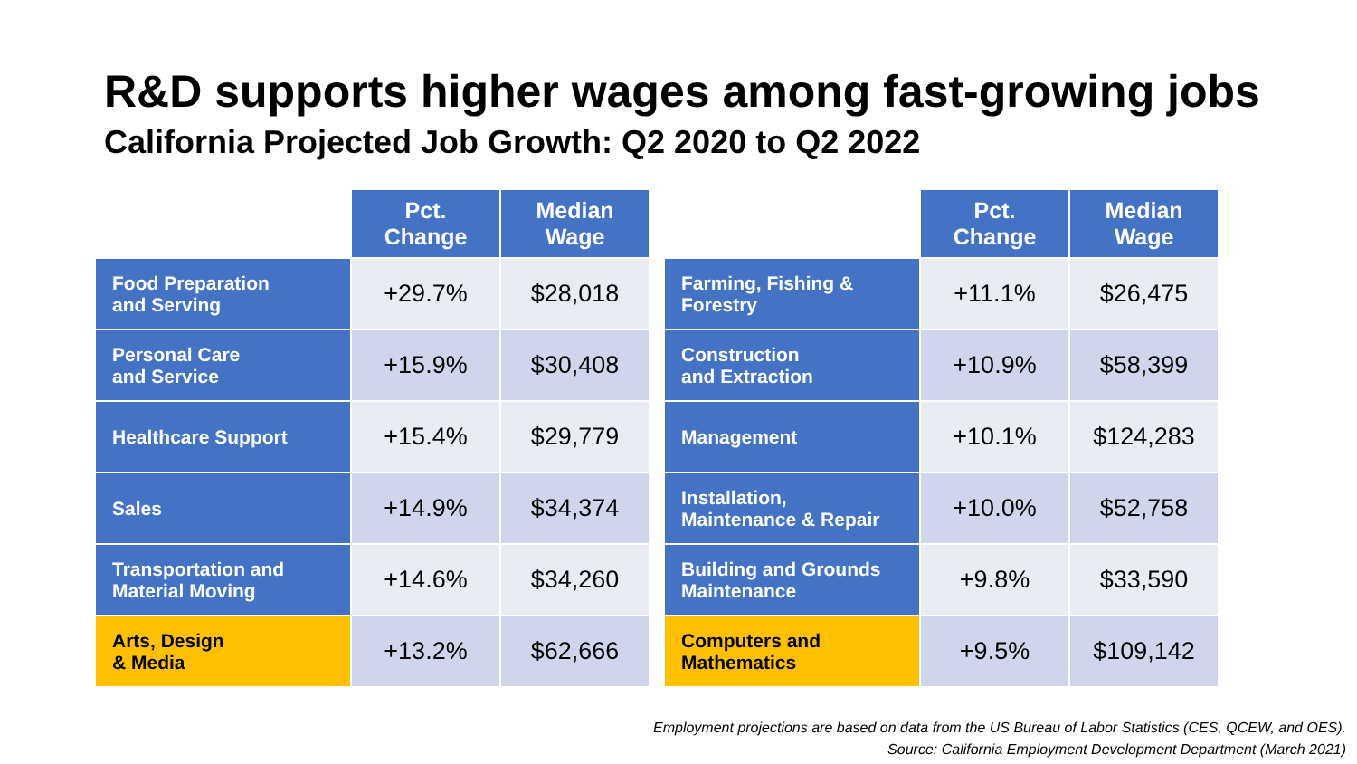R&D supports higher wages among fast-growing jobs
California Projected Job Growth: Q2 2020 to Q2 2022
| | Pct. Change | Median Wage |
| --- | --- | --- |
| Food Preparation and Serving | +29.7% | $28,018 |
| Personal Care and Service | +15.9% | $30,408 |
| Healthcare Support | +15.4% | $29,779 |
| Sales | +14.9% | $34,374 |
| Transportation and Material Moving | +14.6% | $34,260 |
| Arts, Design & Media | +13.2% | $62,666 |
| | Pct. Change | Median Wage |
| --- | --- | --- |
| Farming, Fishing & Forestry | +11.1% | $26,475 |
| Construction and Extraction | +10.9% | $58,399 |
| Management | +10.1% | $124,283 |
| Installation, Maintenance & Repair | +10.0% | $52,758 |
| Building and Grounds Maintenance | +9.8% | $33,590 |
| Computers and Mathematics | +9.5% | $109,142 |
Employment projections are based on data from the US Bureau of Labor Statistics (CES, QCEW, and OES).
Source: California Employment Development Department (March 2021)